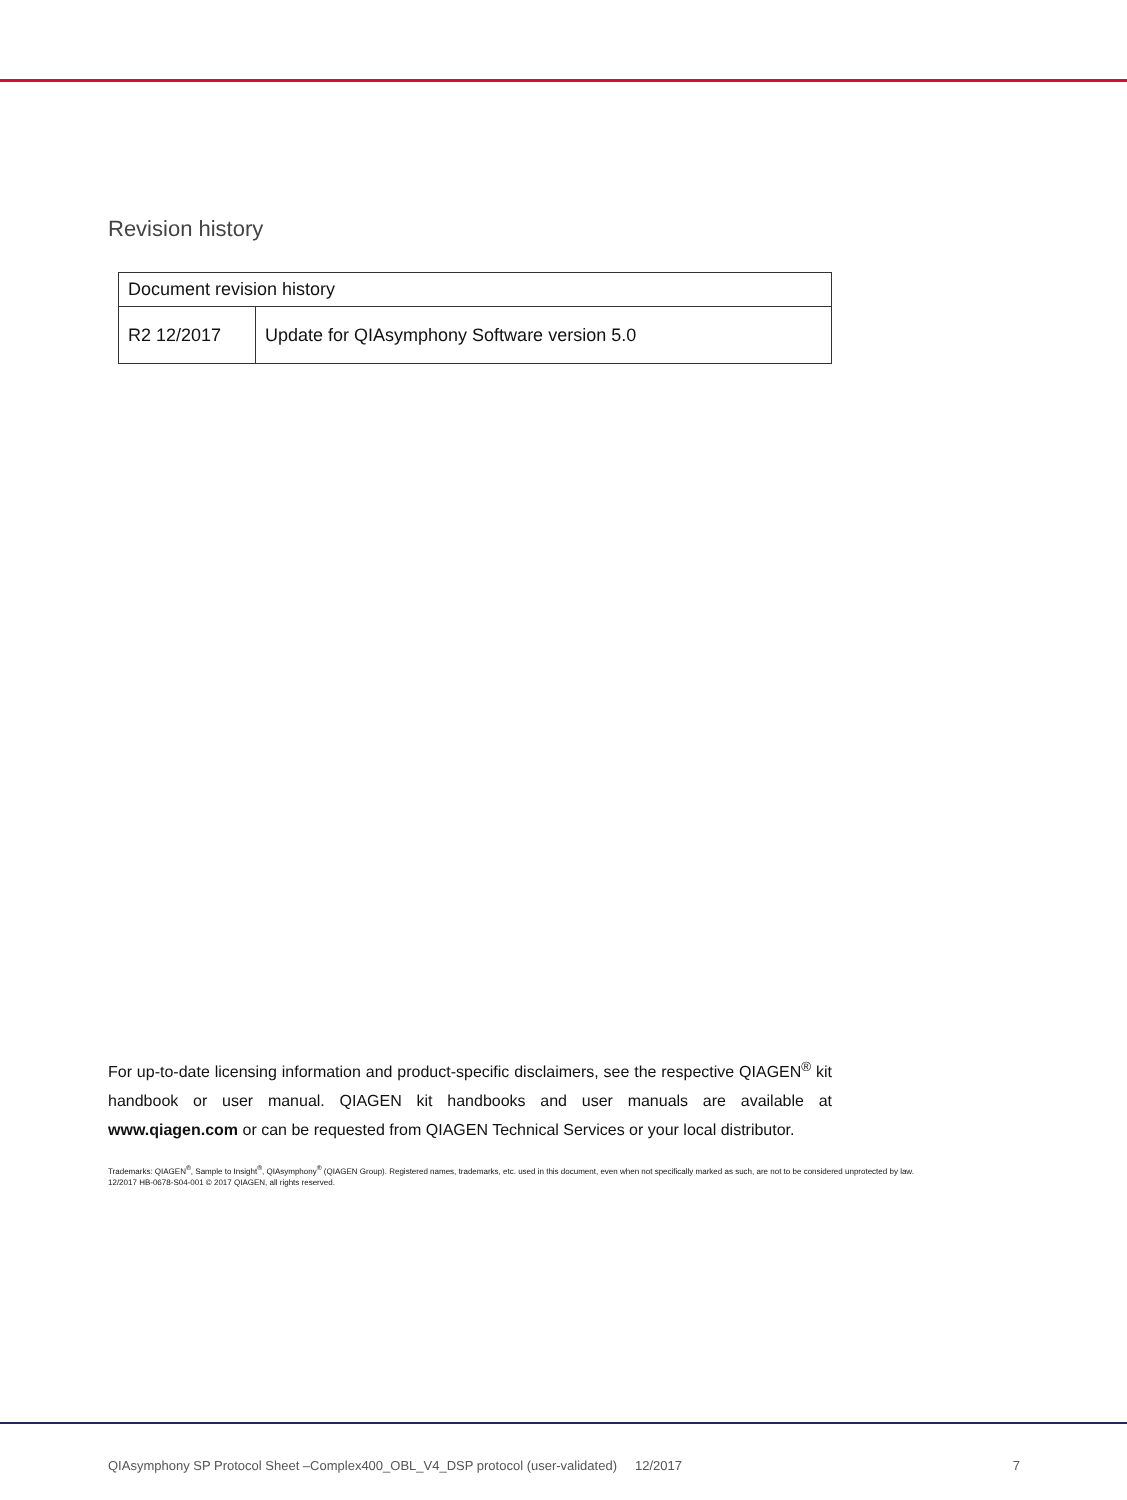Revision history
| Document revision history | |
| --- | --- |
| R2 12/2017 | Update for QIAsymphony Software version 5.0 |
For up-to-date licensing information and product-specific disclaimers, see the respective QIAGEN<sup>®</sup> kit handbook or user manual. QIAGEN kit handbooks and user manuals are available at www.qiagen.com or can be requested from QIAGEN Technical Services or your local distributor.
Trademarks: QIAGEN<sup>®</sup>, Sample to Insight<sup>®</sup>, QIAsymphony<sup>®</sup> (QIAGEN Group). Registered names, trademarks, etc. used in this document, even when not specifically marked as such, are not to be considered unprotected by law.
12/2017 HB-0678-S04-001 © 2017 QIAGEN, all rights reserved.
QIAsymphony SP Protocol Sheet –Complex400_OBL_V4_DSP protocol (user-validated) 12/2017 7